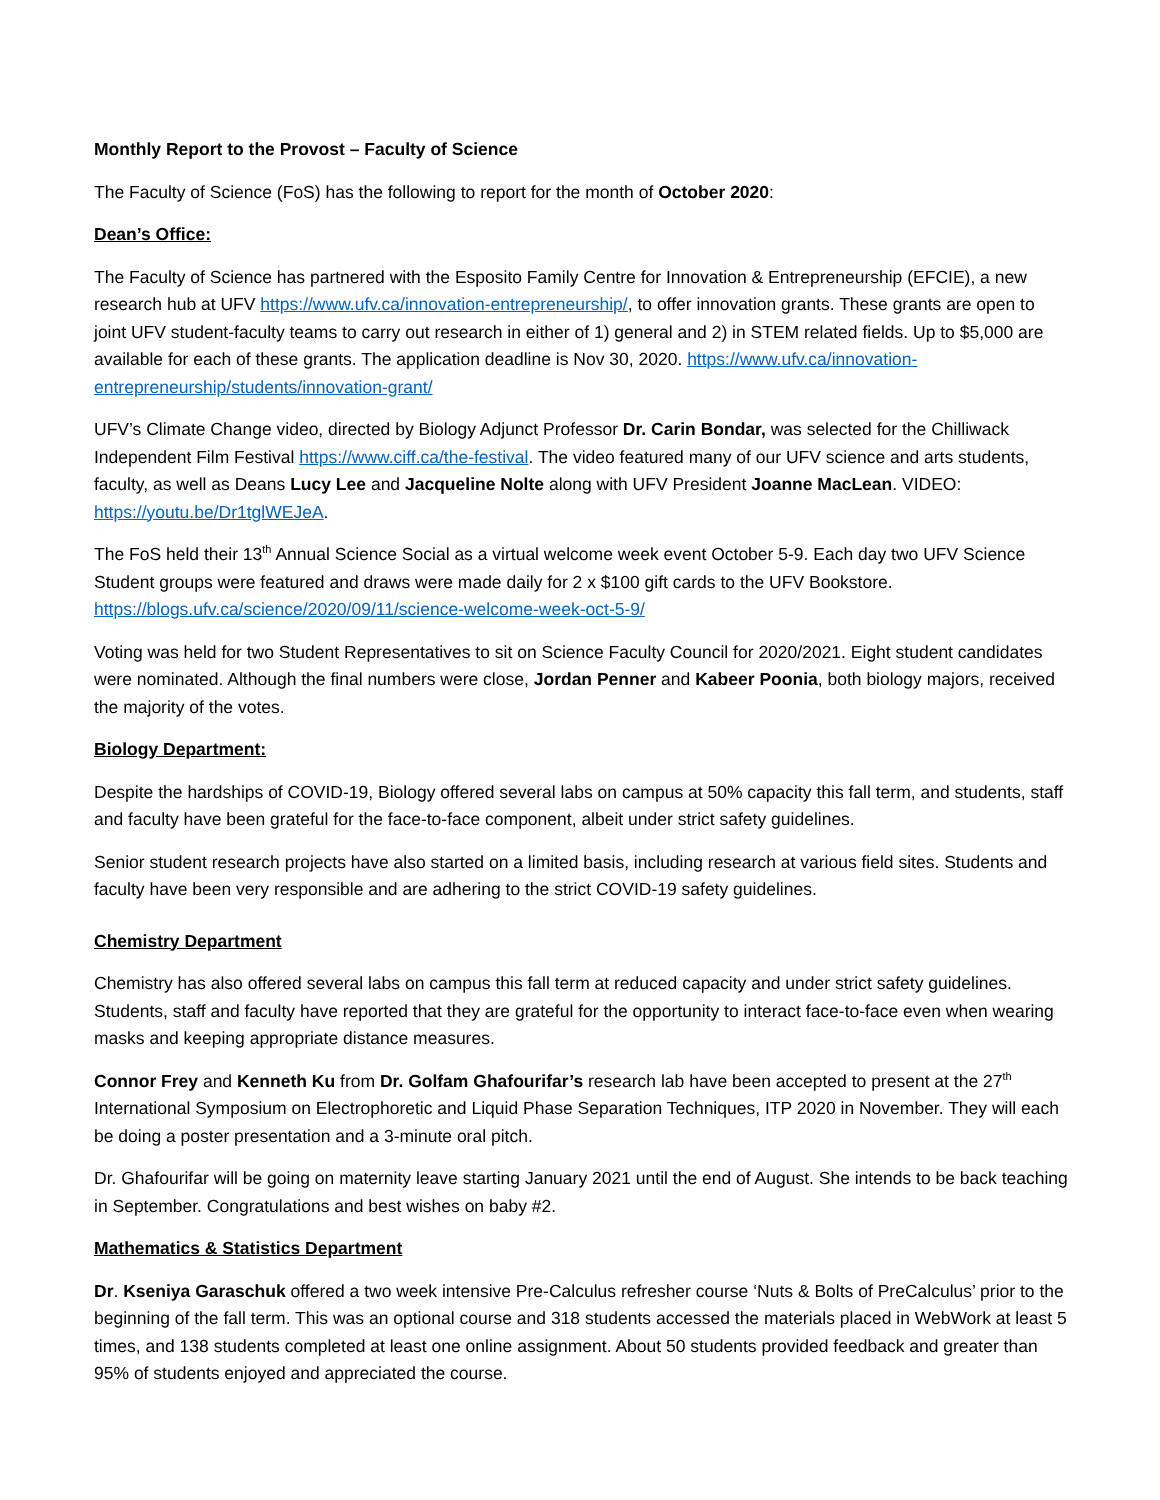Monthly Report to the Provost – Faculty of Science
The Faculty of Science (FoS) has the following to report for the month of October 2020:
Dean’s Office:
The Faculty of Science has partnered with the Esposito Family Centre for Innovation & Entrepreneurship (EFCIE), a new research hub at UFV https://www.ufv.ca/innovation-entrepreneurship/, to offer innovation grants. These grants are open to joint UFV student-faculty teams to carry out research in either of 1) general and 2) in STEM related fields. Up to $5,000 are available for each of these grants. The application deadline is Nov 30, 2020. https://www.ufv.ca/innovation-entrepreneurship/students/innovation-grant/
UFV’s Climate Change video, directed by Biology Adjunct Professor Dr. Carin Bondar, was selected for the Chilliwack Independent Film Festival https://www.ciff.ca/the-festival. The video featured many of our UFV science and arts students, faculty, as well as Deans Lucy Lee and Jacqueline Nolte along with UFV President Joanne MacLean. VIDEO: https://youtu.be/Dr1tglWEJeA.
The FoS held their 13<sup>th</sup> Annual Science Social as a virtual welcome week event October 5-9. Each day two UFV Science Student groups were featured and draws were made daily for 2 x $100 gift cards to the UFV Bookstore. https://blogs.ufv.ca/science/2020/09/11/science-welcome-week-oct-5-9/
Voting was held for two Student Representatives to sit on Science Faculty Council for 2020/2021. Eight student candidates were nominated. Although the final numbers were close, Jordan Penner and Kabeer Poonia, both biology majors, received the majority of the votes.
Biology Department:
Despite the hardships of COVID-19, Biology offered several labs on campus at 50% capacity this fall term, and students, staff and faculty have been grateful for the face-to-face component, albeit under strict safety guidelines.
Senior student research projects have also started on a limited basis, including research at various field sites. Students and faculty have been very responsible and are adhering to the strict COVID-19 safety guidelines.
Chemistry Department
Chemistry has also offered several labs on campus this fall term at reduced capacity and under strict safety guidelines. Students, staff and faculty have reported that they are grateful for the opportunity to interact face-to-face even when wearing masks and keeping appropriate distance measures.
Connor Frey and Kenneth Ku from Dr. Golfam Ghafourifar’s research lab have been accepted to present at the 27<sup>th</sup> International Symposium on Electrophoretic and Liquid Phase Separation Techniques, ITP 2020 in November. They will each be doing a poster presentation and a 3-minute oral pitch.
Dr. Ghafourifar will be going on maternity leave starting January 2021 until the end of August. She intends to be back teaching in September. Congratulations and best wishes on baby #2.
Mathematics & Statistics Department
Dr. Kseniya Garaschuk offered a two week intensive Pre-Calculus refresher course ‘Nuts & Bolts of PreCalculus’ prior to the beginning of the fall term. This was an optional course and 318 students accessed the materials placed in WebWork at least 5 times, and 138 students completed at least one online assignment. About 50 students provided feedback and greater than 95% of students enjoyed and appreciated the course.